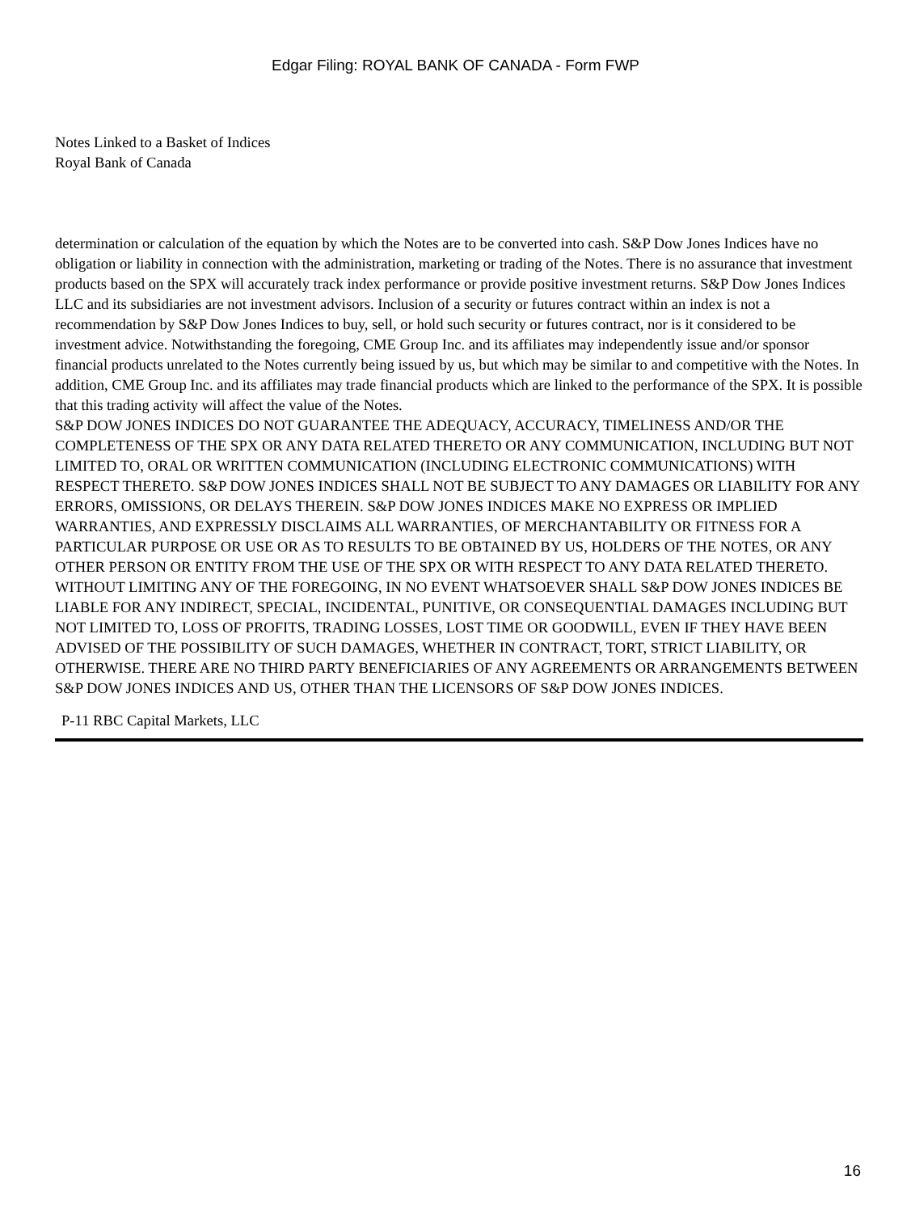Edgar Filing: ROYAL BANK OF CANADA - Form FWP
Notes Linked to a Basket of Indices
Royal Bank of Canada
determination or calculation of the equation by which the Notes are to be converted into cash. S&P Dow Jones Indices have no obligation or liability in connection with the administration, marketing or trading of the Notes. There is no assurance that investment products based on the SPX will accurately track index performance or provide positive investment returns. S&P Dow Jones Indices LLC and its subsidiaries are not investment advisors. Inclusion of a security or futures contract within an index is not a recommendation by S&P Dow Jones Indices to buy, sell, or hold such security or futures contract, nor is it considered to be investment advice. Notwithstanding the foregoing, CME Group Inc. and its affiliates may independently issue and/or sponsor financial products unrelated to the Notes currently being issued by us, but which may be similar to and competitive with the Notes. In addition, CME Group Inc. and its affiliates may trade financial products which are linked to the performance of the SPX. It is possible that this trading activity will affect the value of the Notes.
S&P DOW JONES INDICES DO NOT GUARANTEE THE ADEQUACY, ACCURACY, TIMELINESS AND/OR THE COMPLETENESS OF THE SPX OR ANY DATA RELATED THERETO OR ANY COMMUNICATION, INCLUDING BUT NOT LIMITED TO, ORAL OR WRITTEN COMMUNICATION (INCLUDING ELECTRONIC COMMUNICATIONS) WITH RESPECT THERETO. S&P DOW JONES INDICES SHALL NOT BE SUBJECT TO ANY DAMAGES OR LIABILITY FOR ANY ERRORS, OMISSIONS, OR DELAYS THEREIN. S&P DOW JONES INDICES MAKE NO EXPRESS OR IMPLIED WARRANTIES, AND EXPRESSLY DISCLAIMS ALL WARRANTIES, OF MERCHANTABILITY OR FITNESS FOR A PARTICULAR PURPOSE OR USE OR AS TO RESULTS TO BE OBTAINED BY US, HOLDERS OF THE NOTES, OR ANY OTHER PERSON OR ENTITY FROM THE USE OF THE SPX OR WITH RESPECT TO ANY DATA RELATED THERETO. WITHOUT LIMITING ANY OF THE FOREGOING, IN NO EVENT WHATSOEVER SHALL S&P DOW JONES INDICES BE LIABLE FOR ANY INDIRECT, SPECIAL, INCIDENTAL, PUNITIVE, OR CONSEQUENTIAL DAMAGES INCLUDING BUT NOT LIMITED TO, LOSS OF PROFITS, TRADING LOSSES, LOST TIME OR GOODWILL, EVEN IF THEY HAVE BEEN ADVISED OF THE POSSIBILITY OF SUCH DAMAGES, WHETHER IN CONTRACT, TORT, STRICT LIABILITY, OR OTHERWISE. THERE ARE NO THIRD PARTY BENEFICIARIES OF ANY AGREEMENTS OR ARRANGEMENTS BETWEEN S&P DOW JONES INDICES AND US, OTHER THAN THE LICENSORS OF S&P DOW JONES INDICES.
P-11 RBC Capital Markets, LLC
16